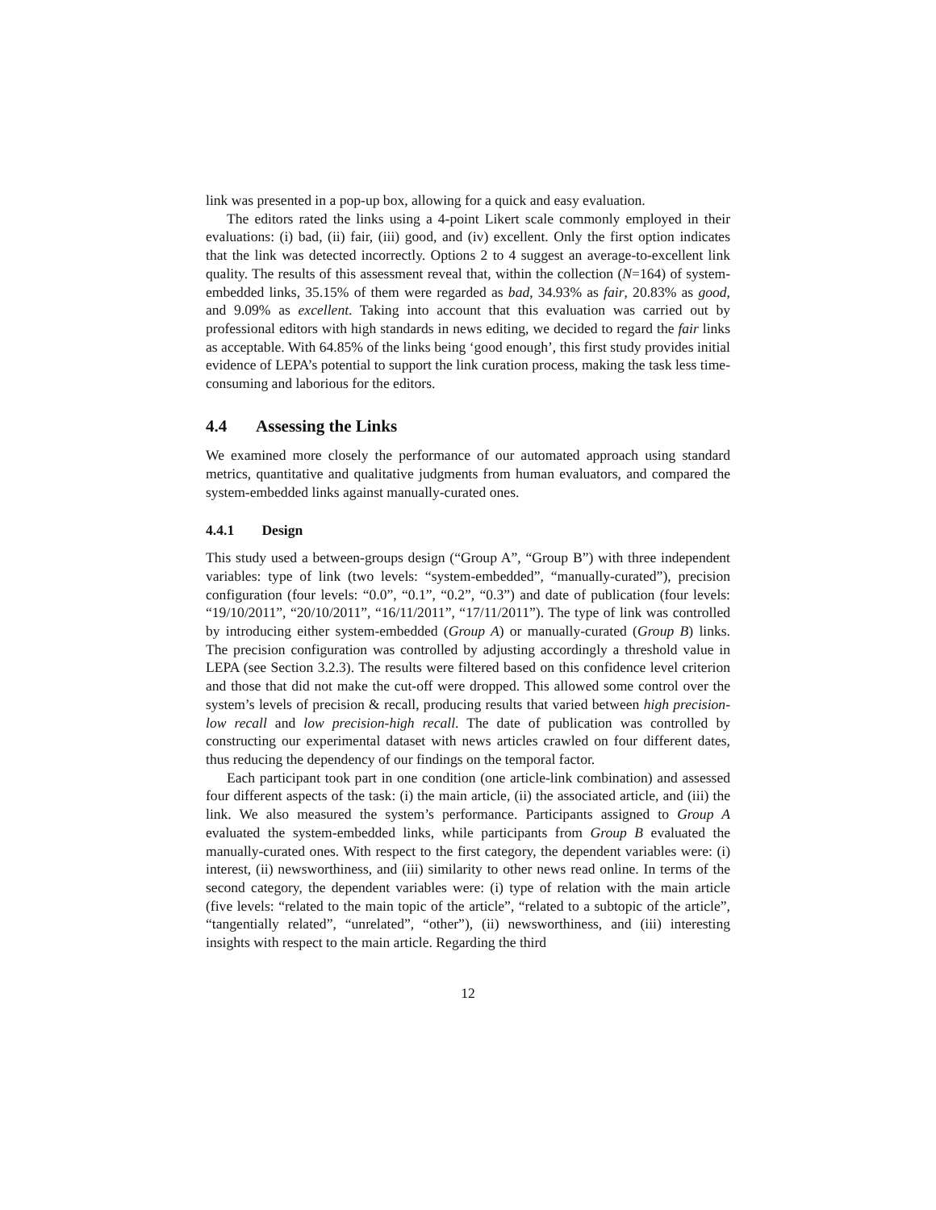link was presented in a pop-up box, allowing for a quick and easy evaluation.
The editors rated the links using a 4-point Likert scale commonly employed in their evaluations: (i) bad, (ii) fair, (iii) good, and (iv) excellent. Only the first option indicates that the link was detected incorrectly. Options 2 to 4 suggest an average-to-excellent link quality. The results of this assessment reveal that, within the collection (N=164) of system-embedded links, 35.15% of them were regarded as bad, 34.93% as fair, 20.83% as good, and 9.09% as excellent. Taking into account that this evaluation was carried out by professional editors with high standards in news editing, we decided to regard the fair links as acceptable. With 64.85% of the links being ‘good enough’, this first study provides initial evidence of LEPA’s potential to support the link curation process, making the task less time-consuming and laborious for the editors.
4.4 Assessing the Links
We examined more closely the performance of our automated approach using standard metrics, quantitative and qualitative judgments from human evaluators, and compared the system-embedded links against manually-curated ones.
4.4.1 Design
This study used a between-groups design (“Group A”, “Group B”) with three independent variables: type of link (two levels: “system-embedded”, “manually-curated”), precision configuration (four levels: “0.0”, “0.1”, “0.2”, “0.3”) and date of publication (four levels: “19/10/2011”, “20/10/2011”, “16/11/2011”, “17/11/2011”). The type of link was controlled by introducing either system-embedded (Group A) or manually-curated (Group B) links. The precision configuration was controlled by adjusting accordingly a threshold value in LEPA (see Section 3.2.3). The results were filtered based on this confidence level criterion and those that did not make the cut-off were dropped. This allowed some control over the system’s levels of precision & recall, producing results that varied between high precision-low recall and low precision-high recall. The date of publication was controlled by constructing our experimental dataset with news articles crawled on four different dates, thus reducing the dependency of our findings on the temporal factor.
Each participant took part in one condition (one article-link combination) and assessed four different aspects of the task: (i) the main article, (ii) the associated article, and (iii) the link. We also measured the system’s performance. Participants assigned to Group A evaluated the system-embedded links, while participants from Group B evaluated the manually-curated ones. With respect to the first category, the dependent variables were: (i) interest, (ii) newsworthiness, and (iii) similarity to other news read online. In terms of the second category, the dependent variables were: (i) type of relation with the main article (five levels: “related to the main topic of the article”, “related to a subtopic of the article”, “tangentially related”, “unrelated”, “other”), (ii) newsworthiness, and (iii) interesting insights with respect to the main article. Regarding the third
12